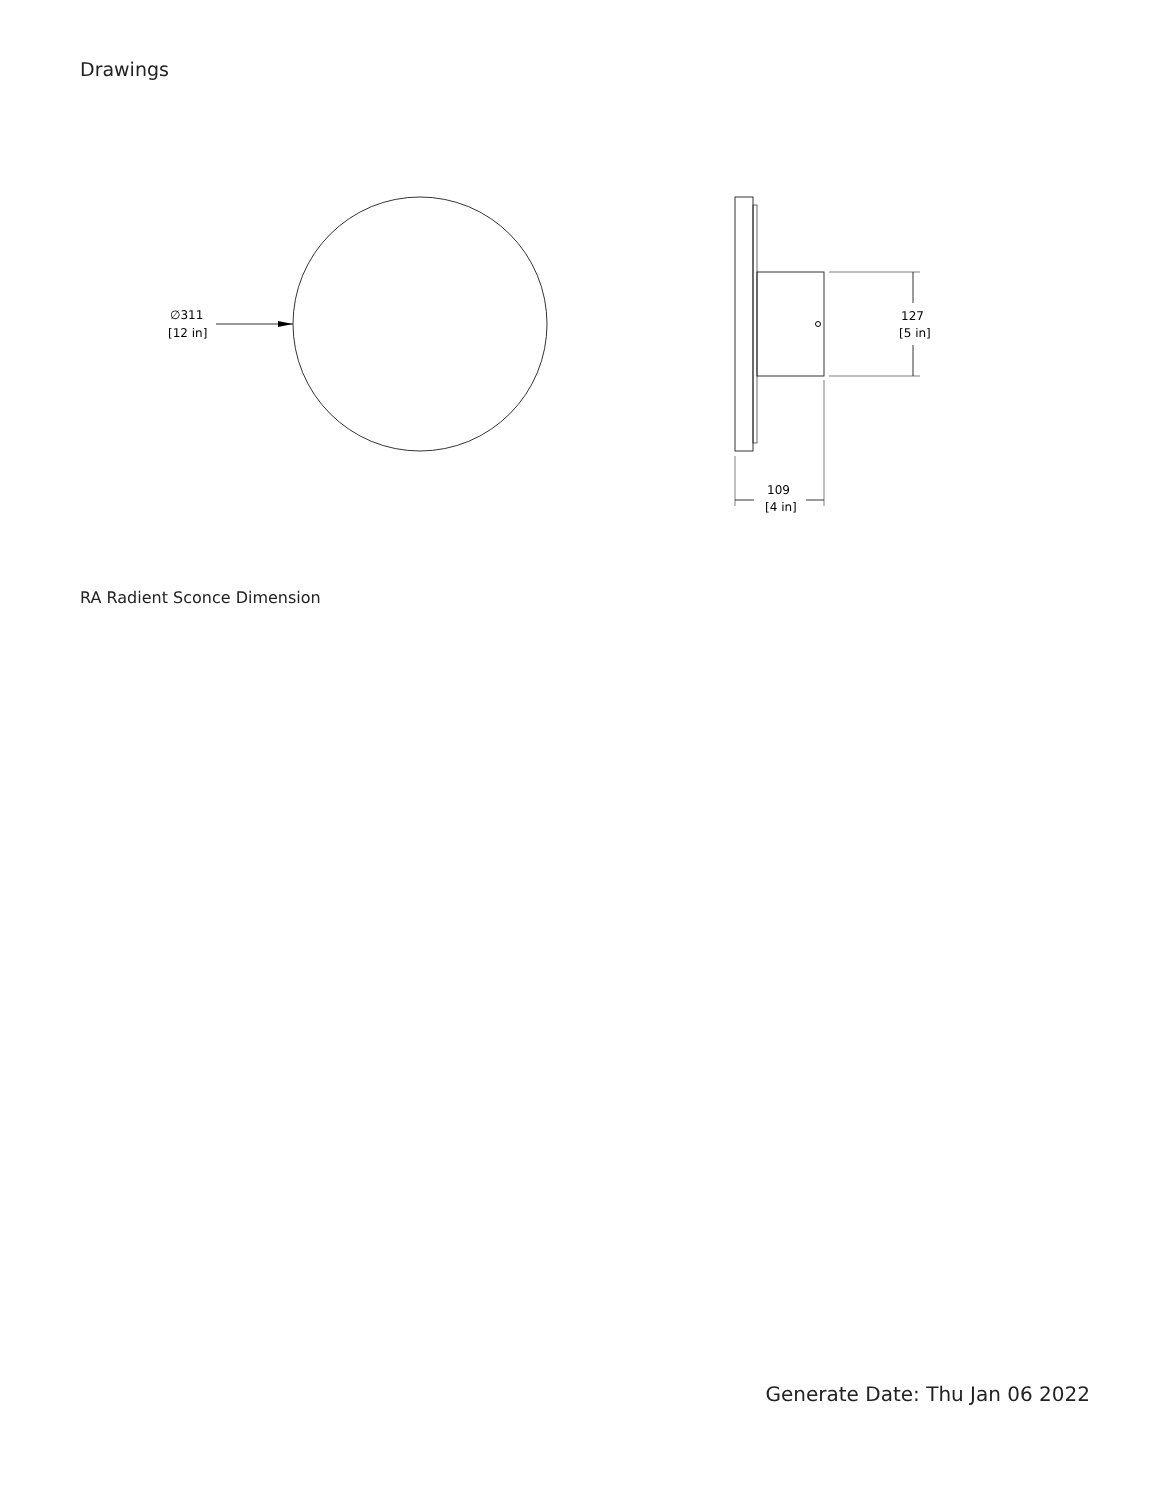Drawings
∅311
[12 in]
127
[5 in]
109
[4 in]
RA Radient Sconce Dimension
Generate Date: Thu Jan 06 2022